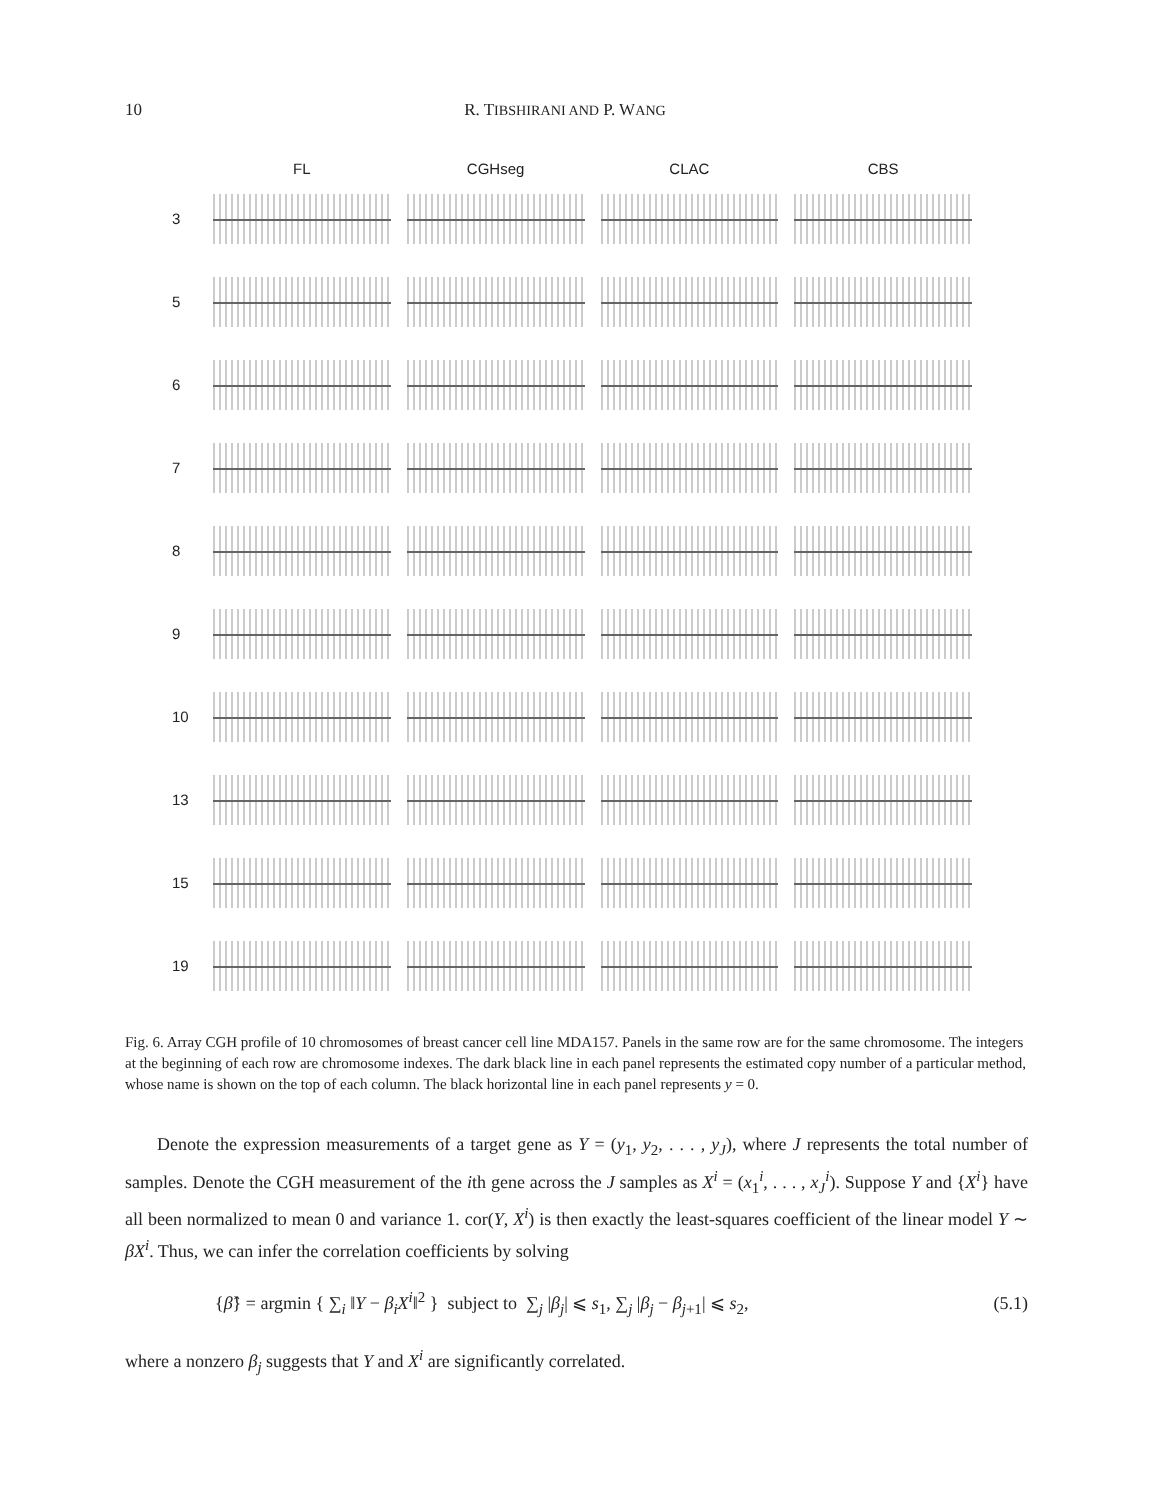10 R. TIBSHIRANI AND P. WANG
FL CGHseg CLAC CBS
3
5
6
7
8
9
10
13
15
19
Fig. 6. Array CGH profile of 10 chromosomes of breast cancer cell line MDA157. Panels in the same row are for the same chromosome. The integers at the beginning of each row are chromosome indexes. The dark black line in each panel represents the estimated copy number of a particular method, whose name is shown on the top of each column. The black horizontal line in each panel represents y = 0.
Denote the expression measurements of a target gene as Y = (y<sub>1</sub>, y<sub>2</sub>, . . . , y<sub>J</sub>), where J represents the total number of samples. Denote the CGH measurement of the ith gene across the J samples as X<sup>i</sup> = (x<sub>1</sub><sup>i</sup>, . . . , x<sub>J</sub><sup>i</sup>). Suppose Y and {X<sup>i</sup>} have all been normalized to mean 0 and variance 1. cor(Y, X<sup>i</sup>) is then exactly the least-squares coefficient of the linear model Y ∼ βX<sup>i</sup>. Thus, we can infer the correlation coefficients by solving
{β̂} = argmin { ∑<sub>i</sub> ‖Y − β<sub>i</sub>X<sup>i</sup>‖<sup>2</sup> } subject to ∑<sub>j</sub> |β<sub>j</sub>| ⩽ s<sub>1</sub>, ∑<sub>j</sub> |β<sub>j</sub> − β<sub>j+1</sub>| ⩽ s<sub>2</sub>, (5.1)
where a nonzero β<sub>j</sub> suggests that Y and X<sup>i</sup> are significantly correlated.